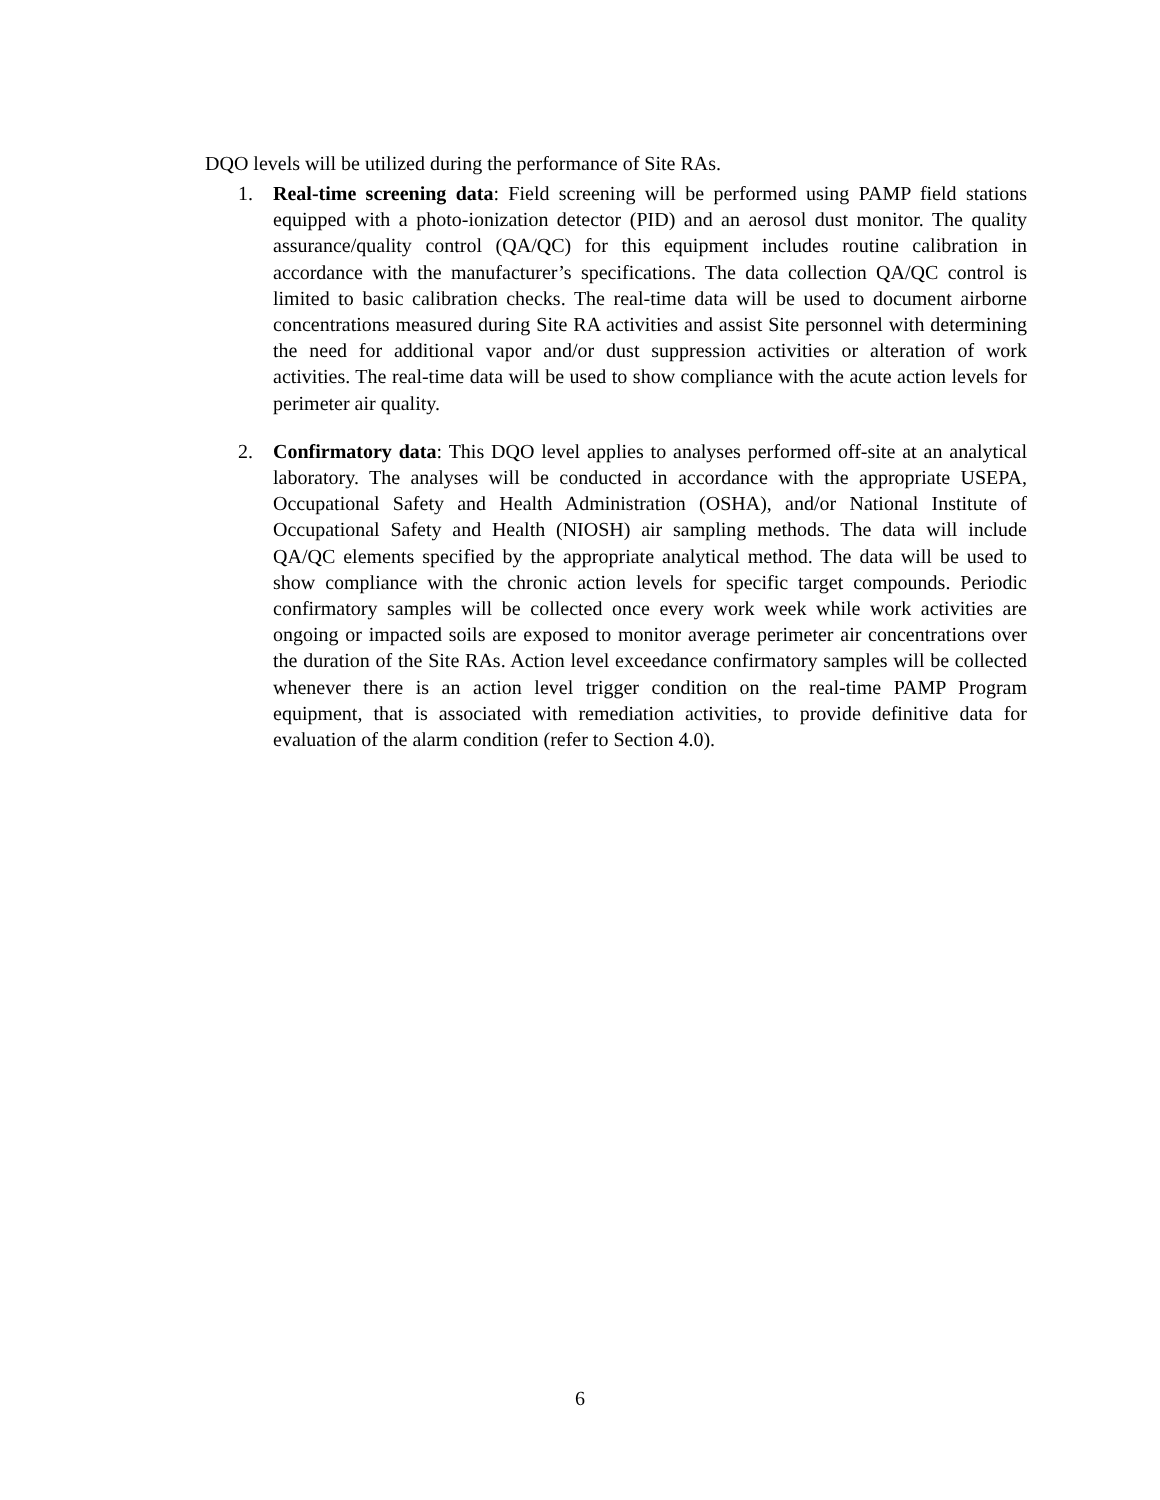DQO levels will be utilized during the performance of Site RAs.
1. Real-time screening data: Field screening will be performed using PAMP field stations equipped with a photo-ionization detector (PID) and an aerosol dust monitor. The quality assurance/quality control (QA/QC) for this equipment includes routine calibration in accordance with the manufacturer’s specifications. The data collection QA/QC control is limited to basic calibration checks. The real-time data will be used to document airborne concentrations measured during Site RA activities and assist Site personnel with determining the need for additional vapor and/or dust suppression activities or alteration of work activities. The real-time data will be used to show compliance with the acute action levels for perimeter air quality.
2. Confirmatory data: This DQO level applies to analyses performed off-site at an analytical laboratory. The analyses will be conducted in accordance with the appropriate USEPA, Occupational Safety and Health Administration (OSHA), and/or National Institute of Occupational Safety and Health (NIOSH) air sampling methods. The data will include QA/QC elements specified by the appropriate analytical method. The data will be used to show compliance with the chronic action levels for specific target compounds. Periodic confirmatory samples will be collected once every work week while work activities are ongoing or impacted soils are exposed to monitor average perimeter air concentrations over the duration of the Site RAs. Action level exceedance confirmatory samples will be collected whenever there is an action level trigger condition on the real-time PAMP Program equipment, that is associated with remediation activities, to provide definitive data for evaluation of the alarm condition (refer to Section 4.0).
6